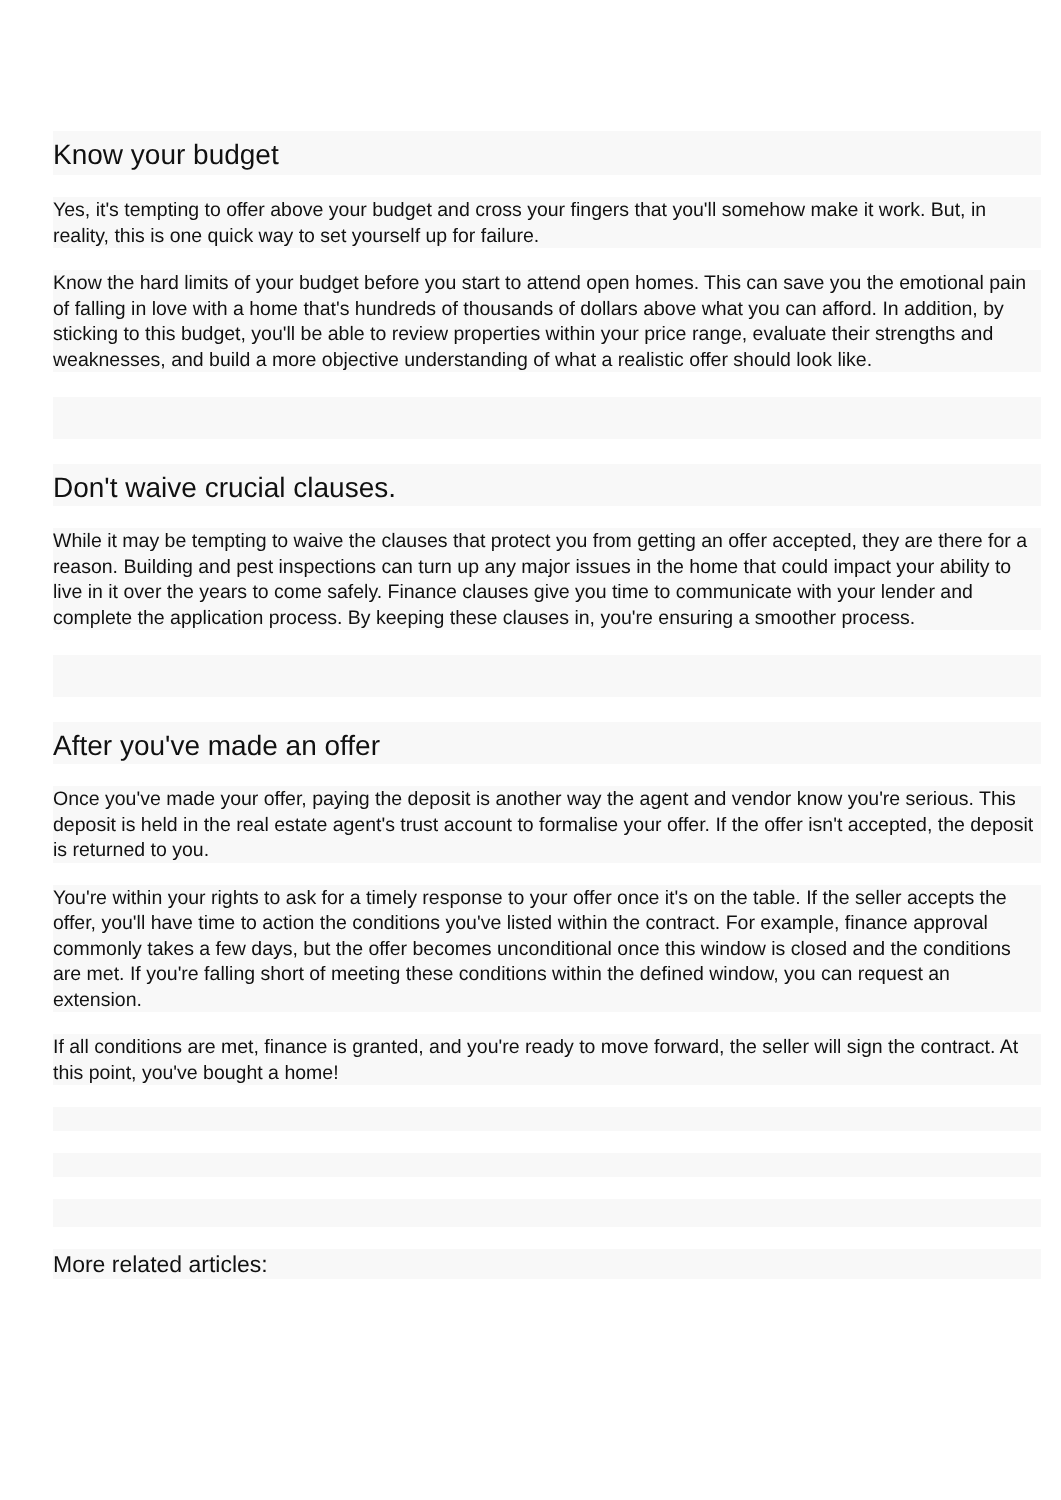Know your budget
Yes, it's tempting to offer above your budget and cross your fingers that you'll somehow make it work. But, in reality, this is one quick way to set yourself up for failure.
Know the hard limits of your budget before you start to attend open homes. This can save you the emotional pain of falling in love with a home that's hundreds of thousands of dollars above what you can afford. In addition, by sticking to this budget, you'll be able to review properties within your price range, evaluate their strengths and weaknesses, and build a more objective understanding of what a realistic offer should look like.
Don't waive crucial clauses.
While it may be tempting to waive the clauses that protect you from getting an offer accepted, they are there for a reason. Building and pest inspections can turn up any major issues in the home that could impact your ability to live in it over the years to come safely. Finance clauses give you time to communicate with your lender and complete the application process. By keeping these clauses in, you're ensuring a smoother process.
After you've made an offer
Once you've made your offer, paying the deposit is another way the agent and vendor know you're serious. This deposit is held in the real estate agent's trust account to formalise your offer. If the offer isn't accepted, the deposit is returned to you.
You're within your rights to ask for a timely response to your offer once it's on the table. If the seller accepts the offer, you'll have time to action the conditions you've listed within the contract. For example, finance approval commonly takes a few days, but the offer becomes unconditional once this window is closed and the conditions are met. If you're falling short of meeting these conditions within the defined window, you can request an extension.
If all conditions are met, finance is granted, and you're ready to move forward, the seller will sign the contract. At this point, you've bought a home!
More related articles: